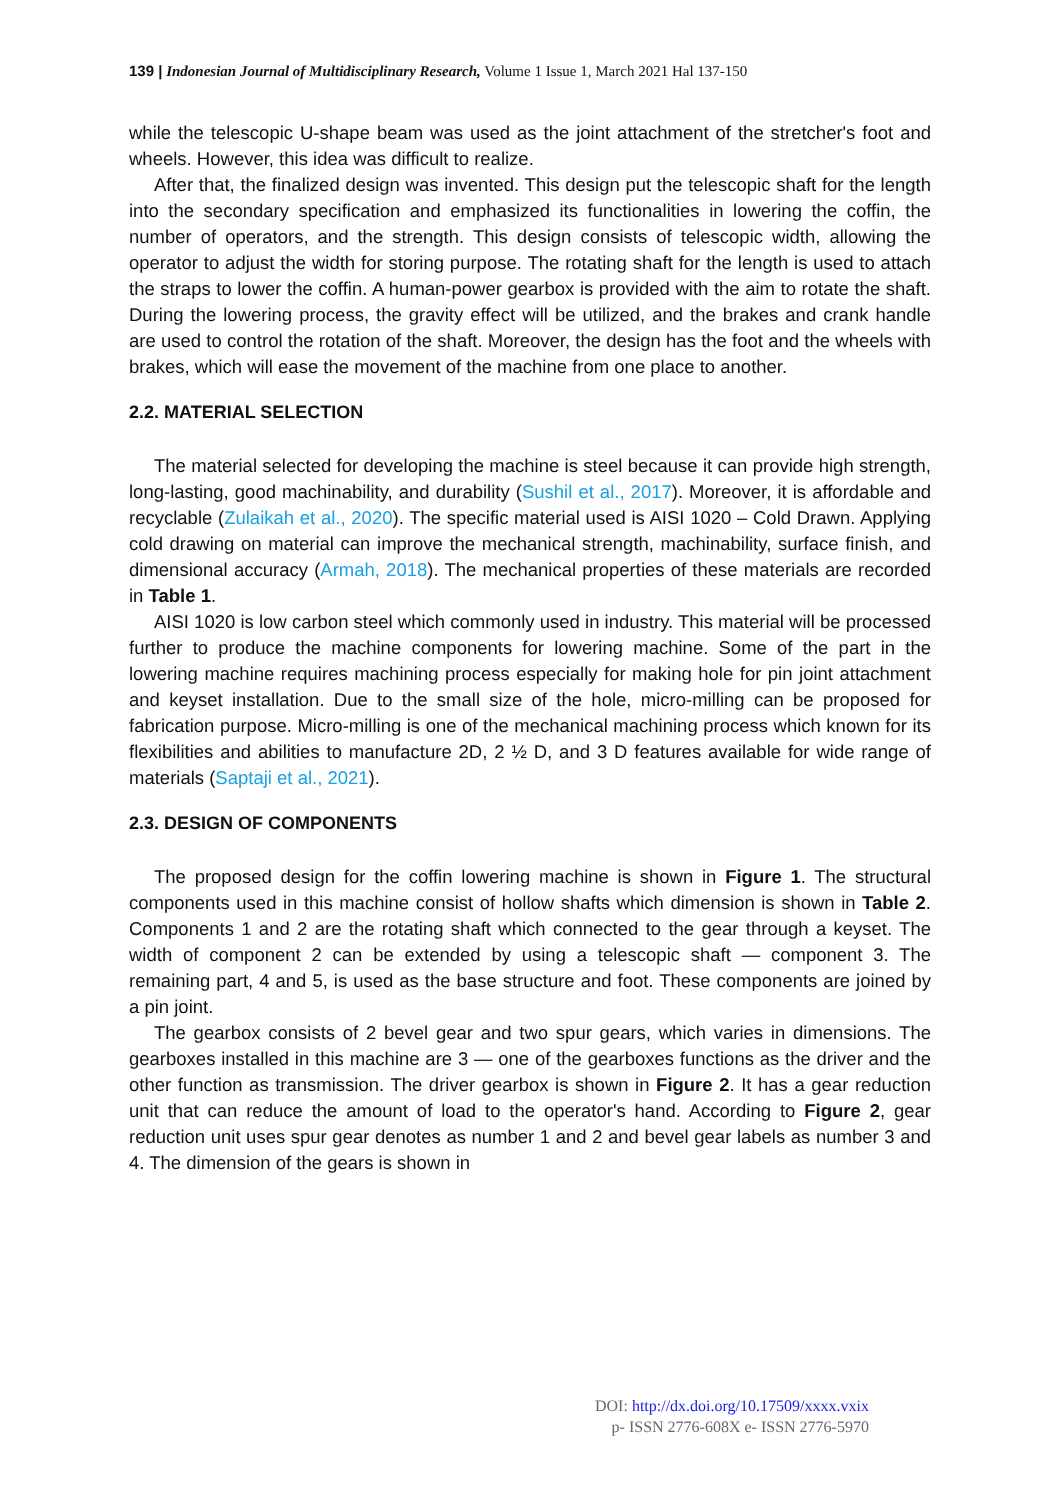139 | Indonesian Journal of Multidisciplinary Research, Volume 1 Issue 1, March 2021 Hal 137-150
while the telescopic U-shape beam was used as the joint attachment of the stretcher's foot and wheels. However, this idea was difficult to realize.
After that, the finalized design was invented. This design put the telescopic shaft for the length into the secondary specification and emphasized its functionalities in lowering the coffin, the number of operators, and the strength. This design consists of telescopic width, allowing the operator to adjust the width for storing purpose. The rotating shaft for the length is used to attach the straps to lower the coffin. A human-power gearbox is provided with the aim to rotate the shaft. During the lowering process, the gravity effect will be utilized, and the brakes and crank handle are used to control the rotation of the shaft. Moreover, the design has the foot and the wheels with brakes, which will ease the movement of the machine from one place to another.
2.2. MATERIAL SELECTION
The material selected for developing the machine is steel because it can provide high strength, long-lasting, good machinability, and durability (Sushil et al., 2017). Moreover, it is affordable and recyclable (Zulaikah et al., 2020). The specific material used is AISI 1020 – Cold Drawn. Applying cold drawing on material can improve the mechanical strength, machinability, surface finish, and dimensional accuracy (Armah, 2018). The mechanical properties of these materials are recorded in Table 1.
AISI 1020 is low carbon steel which commonly used in industry. This material will be processed further to produce the machine components for lowering machine. Some of the part in the lowering machine requires machining process especially for making hole for pin joint attachment and keyset installation. Due to the small size of the hole, micro-milling can be proposed for fabrication purpose. Micro-milling is one of the mechanical machining process which known for its flexibilities and abilities to manufacture 2D, 2 ½ D, and 3 D features available for wide range of materials (Saptaji et al., 2021).
2.3. DESIGN OF COMPONENTS
The proposed design for the coffin lowering machine is shown in Figure 1. The structural components used in this machine consist of hollow shafts which dimension is shown in Table 2. Components 1 and 2 are the rotating shaft which connected to the gear through a keyset. The width of component 2 can be extended by using a telescopic shaft — component 3. The remaining part, 4 and 5, is used as the base structure and foot. These components are joined by a pin joint.
The gearbox consists of 2 bevel gear and two spur gears, which varies in dimensions. The gearboxes installed in this machine are 3 — one of the gearboxes functions as the driver and the other function as transmission. The driver gearbox is shown in Figure 2. It has a gear reduction unit that can reduce the amount of load to the operator's hand. According to Figure 2, gear reduction unit uses spur gear denotes as number 1 and 2 and bevel gear labels as number 3 and 4. The dimension of the gears is shown in
DOI: http://dx.doi.org/10.17509/xxxx.vxix
p- ISSN 2776-608X e- ISSN 2776-5970